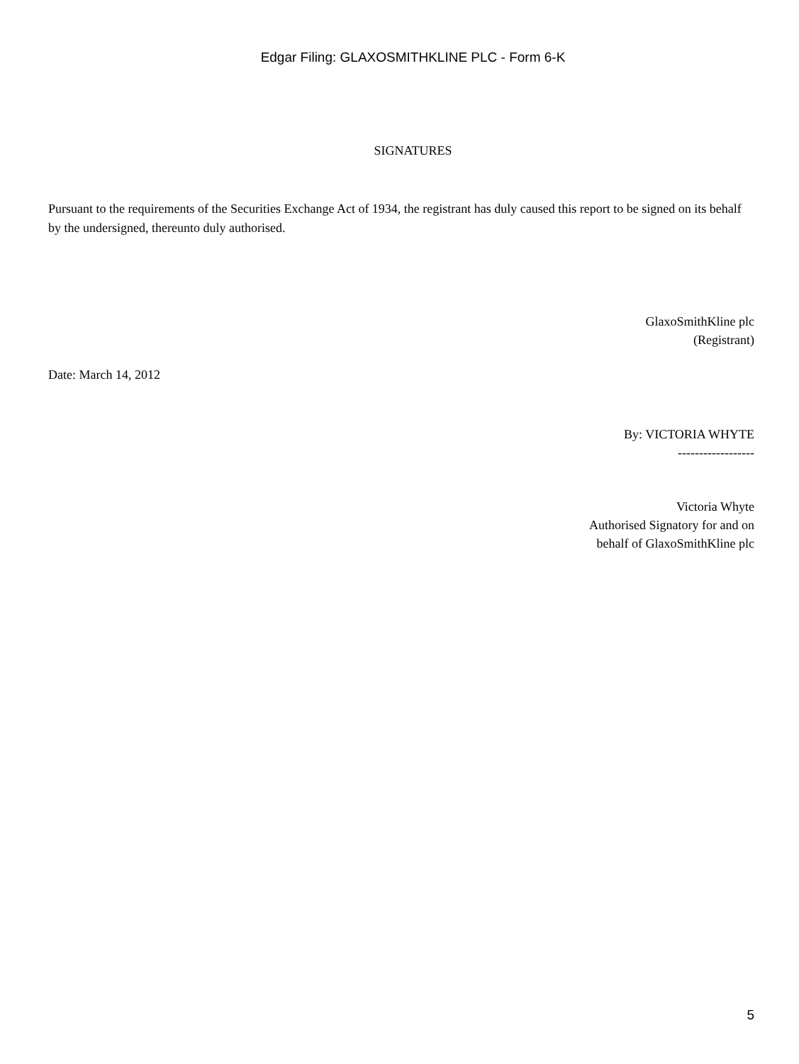Edgar Filing: GLAXOSMITHKLINE PLC - Form 6-K
SIGNATURES
Pursuant to the requirements of the Securities Exchange Act of 1934, the registrant has duly caused this report to be signed on its behalf by the undersigned, thereunto duly authorised.
GlaxoSmithKline plc
(Registrant)
Date: March 14, 2012
By: VICTORIA WHYTE
------------------
Victoria Whyte
Authorised Signatory for and on
behalf of GlaxoSmithKline plc
5